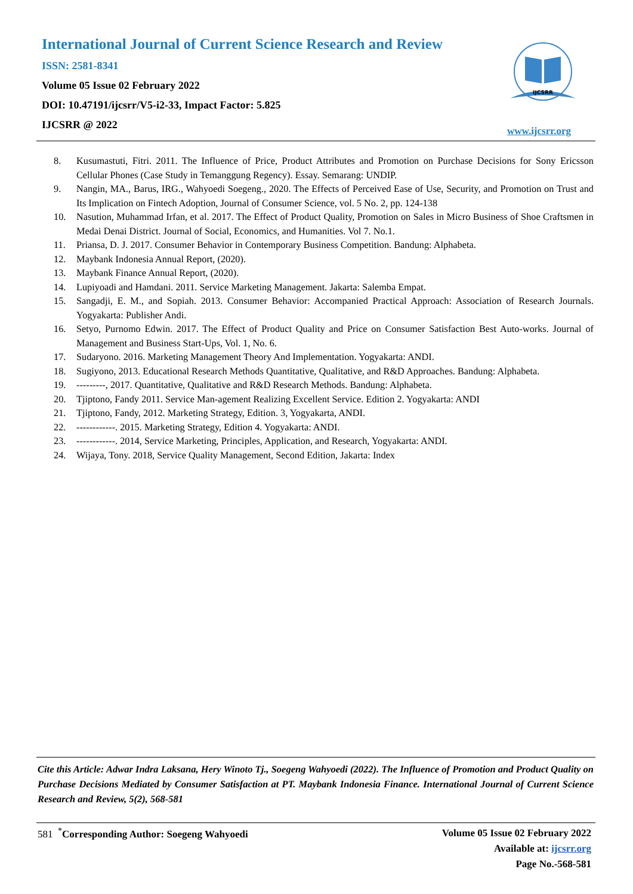International Journal of Current Science Research and Review
ISSN: 2581-8341
Volume 05 Issue 02 February 2022
DOI: 10.47191/ijcsrr/V5-i2-33, Impact Factor: 5.825
IJCSRR @ 2022
IJCSRR
www.ijcsrr.org
8. Kusumastuti, Fitri. 2011. The Influence of Price, Product Attributes and Promotion on Purchase Decisions for Sony Ericsson Cellular Phones (Case Study in Temanggung Regency). Essay. Semarang: UNDIP.
9. Nangin, MA., Barus, IRG., Wahyoedi Soegeng., 2020. The Effects of Perceived Ease of Use, Security, and Promotion on Trust and Its Implication on Fintech Adoption, Journal of Consumer Science, vol. 5 No. 2, pp. 124-138
10. Nasution, Muhammad Irfan, et al. 2017. The Effect of Product Quality, Promotion on Sales in Micro Business of Shoe Craftsmen in Medai Denai District. Journal of Social, Economics, and Humanities. Vol 7. No.1.
11. Priansa, D. J. 2017. Consumer Behavior in Contemporary Business Competition. Bandung: Alphabeta.
12. Maybank Indonesia Annual Report, (2020).
13. Maybank Finance Annual Report, (2020).
14. Lupiyoadi and Hamdani. 2011. Service Marketing Management. Jakarta: Salemba Empat.
15. Sangadji, E. M., and Sopiah. 2013. Consumer Behavior: Accompanied Practical Approach: Association of Research Journals. Yogyakarta: Publisher Andi.
16. Setyo, Purnomo Edwin. 2017. The Effect of Product Quality and Price on Consumer Satisfaction Best Auto-works. Journal of Management and Business Start-Ups, Vol. 1, No. 6.
17. Sudaryono. 2016. Marketing Management Theory And Implementation. Yogyakarta: ANDI.
18. Sugiyono, 2013. Educational Research Methods Quantitative, Qualitative, and R&D Approaches. Bandung: Alphabeta.
19. ---------, 2017. Quantitative, Qualitative and R&D Research Methods. Bandung: Alphabeta.
20. Tjiptono, Fandy 2011. Service Man-agement Realizing Excellent Service. Edition 2. Yogyakarta: ANDI
21. Tjiptono, Fandy, 2012. Marketing Strategy, Edition. 3, Yogyakarta, ANDI.
22. ------------. 2015. Marketing Strategy, Edition 4. Yogyakarta: ANDI.
23. ------------. 2014, Service Marketing, Principles, Application, and Research, Yogyakarta: ANDI.
24. Wijaya, Tony. 2018, Service Quality Management, Second Edition, Jakarta: Index
Cite this Article: Adwar Indra Laksana, Hery Winoto Tj., Soegeng Wahyoedi (2022). The Influence of Promotion and Product Quality on Purchase Decisions Mediated by Consumer Satisfaction at PT. Maybank Indonesia Finance. International Journal of Current Science Research and Review, 5(2), 568-581
581 <sup>*</sup>Corresponding Author: Soegeng Wahyoedi
Volume 05 Issue 02 February 2022
Available at: ijcsrr.org
Page No.-568-581